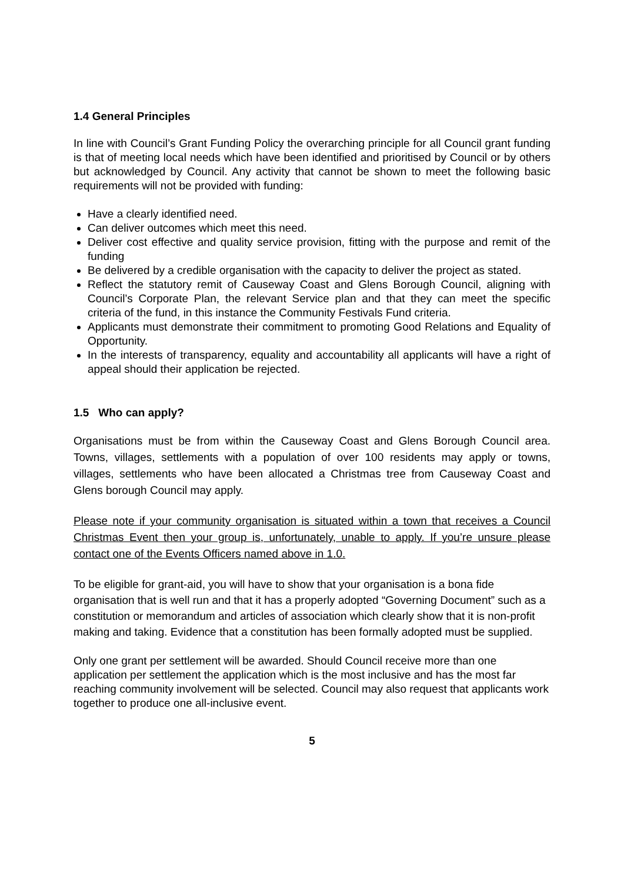1.4 General Principles
In line with Council’s Grant Funding Policy the overarching principle for all Council grant funding is that of meeting local needs which have been identified and prioritised by Council or by others but acknowledged by Council. Any activity that cannot be shown to meet the following basic requirements will not be provided with funding:
Have a clearly identified need.
Can deliver outcomes which meet this need.
Deliver cost effective and quality service provision, fitting with the purpose and remit of the funding
Be delivered by a credible organisation with the capacity to deliver the project as stated.
Reflect the statutory remit of Causeway Coast and Glens Borough Council, aligning with Council’s Corporate Plan, the relevant Service plan and that they can meet the specific criteria of the fund, in this instance the Community Festivals Fund criteria.
Applicants must demonstrate their commitment to promoting Good Relations and Equality of Opportunity.
In the interests of transparency, equality and accountability all applicants will have a right of appeal should their application be rejected.
1.5 Who can apply?
Organisations must be from within the Causeway Coast and Glens Borough Council area. Towns, villages, settlements with a population of over 100 residents may apply or towns, villages, settlements who have been allocated a Christmas tree from Causeway Coast and Glens borough Council may apply.
Please note if your community organisation is situated within a town that receives a Council Christmas Event then your group is, unfortunately, unable to apply. If you’re unsure please contact one of the Events Officers named above in 1.0.
To be eligible for grant-aid, you will have to show that your organisation is a bona fide organisation that is well run and that it has a properly adopted “Governing Document” such as a constitution or memorandum and articles of association which clearly show that it is non-profit making and taking. Evidence that a constitution has been formally adopted must be supplied.
Only one grant per settlement will be awarded. Should Council receive more than one application per settlement the application which is the most inclusive and has the most far reaching community involvement will be selected. Council may also request that applicants work together to produce one all-inclusive event.
5